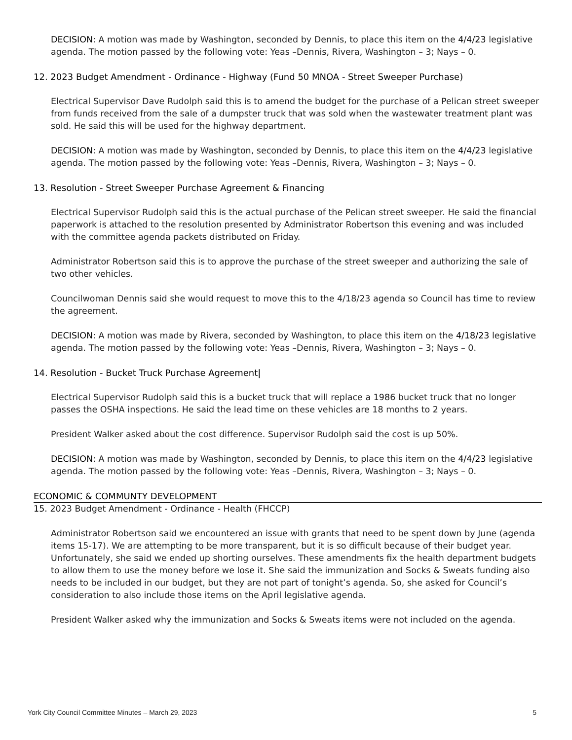DECISION: A motion was made by Washington, seconded by Dennis, to place this item on the 4/4/23 legislative agenda. The motion passed by the following vote: Yeas –Dennis, Rivera, Washington – 3; Nays – 0.
12. 2023 Budget Amendment - Ordinance - Highway (Fund 50 MNOA - Street Sweeper Purchase)
Electrical Supervisor Dave Rudolph said this is to amend the budget for the purchase of a Pelican street sweeper from funds received from the sale of a dumpster truck that was sold when the wastewater treatment plant was sold. He said this will be used for the highway department.
DECISION: A motion was made by Washington, seconded by Dennis, to place this item on the 4/4/23 legislative agenda. The motion passed by the following vote: Yeas –Dennis, Rivera, Washington – 3; Nays – 0.
13. Resolution - Street Sweeper Purchase Agreement & Financing
Electrical Supervisor Rudolph said this is the actual purchase of the Pelican street sweeper. He said the financial paperwork is attached to the resolution presented by Administrator Robertson this evening and was included with the committee agenda packets distributed on Friday.
Administrator Robertson said this is to approve the purchase of the street sweeper and authorizing the sale of two other vehicles.
Councilwoman Dennis said she would request to move this to the 4/18/23 agenda so Council has time to review the agreement.
DECISION: A motion was made by Rivera, seconded by Washington, to place this item on the 4/18/23 legislative agenda. The motion passed by the following vote: Yeas –Dennis, Rivera, Washington – 3; Nays – 0.
14. Resolution - Bucket Truck Purchase Agreement|
Electrical Supervisor Rudolph said this is a bucket truck that will replace a 1986 bucket truck that no longer passes the OSHA inspections. He said the lead time on these vehicles are 18 months to 2 years.
President Walker asked about the cost difference. Supervisor Rudolph said the cost is up 50%.
DECISION: A motion was made by Washington, seconded by Dennis, to place this item on the 4/4/23 legislative agenda. The motion passed by the following vote: Yeas –Dennis, Rivera, Washington – 3; Nays – 0.
ECONOMIC & COMMUNTY DEVELOPMENT
15. 2023 Budget Amendment - Ordinance - Health (FHCCP)
Administrator Robertson said we encountered an issue with grants that need to be spent down by June (agenda items 15-17). We are attempting to be more transparent, but it is so difficult because of their budget year. Unfortunately, she said we ended up shorting ourselves. These amendments fix the health department budgets to allow them to use the money before we lose it. She said the immunization and Socks & Sweats funding also needs to be included in our budget, but they are not part of tonight’s agenda. So, she asked for Council’s consideration to also include those items on the April legislative agenda.
President Walker asked why the immunization and Socks & Sweats items were not included on the agenda.
York City Council Committee Minutes – March 29, 2023 5